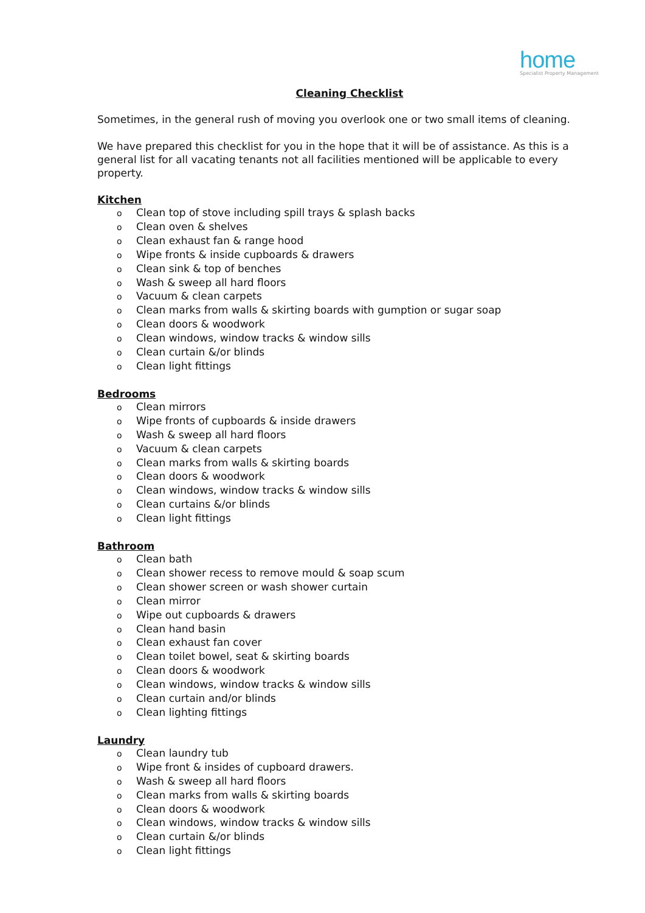home
Specialist Property Management
Cleaning Checklist
Sometimes, in the general rush of moving you overlook one or two small items of cleaning.
We have prepared this checklist for you in the hope that it will be of assistance. As this is a general list for all vacating tenants not all facilities mentioned will be applicable to every property.
Kitchen
o Clean top of stove including spill trays & splash backs
o Clean oven & shelves
o Clean exhaust fan & range hood
o Wipe fronts & inside cupboards & drawers
o Clean sink & top of benches
o Wash & sweep all hard floors
o Vacuum & clean carpets
o Clean marks from walls & skirting boards with gumption or sugar soap
o Clean doors & woodwork
o Clean windows, window tracks & window sills
o Clean curtain &/or blinds
o Clean light fittings
Bedrooms
o Clean mirrors
o Wipe fronts of cupboards & inside drawers
o Wash & sweep all hard floors
o Vacuum & clean carpets
o Clean marks from walls & skirting boards
o Clean doors & woodwork
o Clean windows, window tracks & window sills
o Clean curtains &/or blinds
o Clean light fittings
Bathroom
o Clean bath
o Clean shower recess to remove mould & soap scum
o Clean shower screen or wash shower curtain
o Clean mirror
o Wipe out cupboards & drawers
o Clean hand basin
o Clean exhaust fan cover
o Clean toilet bowel, seat & skirting boards
o Clean doors & woodwork
o Clean windows, window tracks & window sills
o Clean curtain and/or blinds
o Clean lighting fittings
Laundry
o Clean laundry tub
o Wipe front & insides of cupboard drawers.
o Wash & sweep all hard floors
o Clean marks from walls & skirting boards
o Clean doors & woodwork
o Clean windows, window tracks & window sills
o Clean curtain &/or blinds
o Clean light fittings